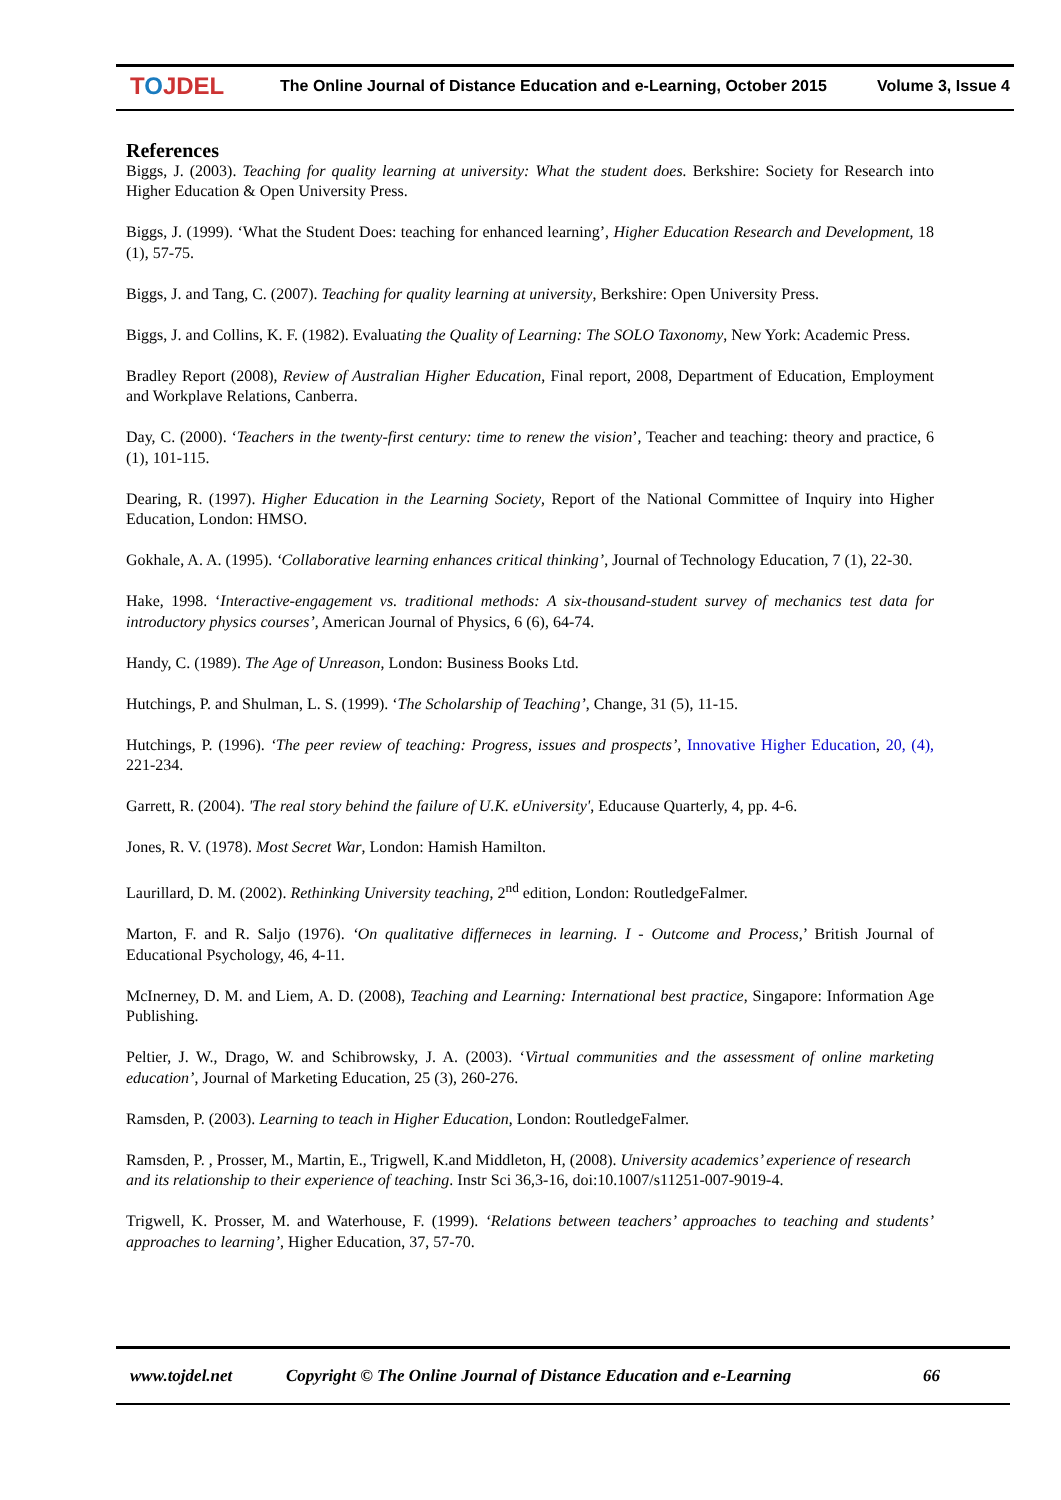TOJDEL
The Online Journal of Distance Education and e-Learning, October 2015
Volume 3, Issue 4
References
Biggs, J. (2003). Teaching for quality learning at university: What the student does. Berkshire: Society for Research into Higher Education & Open University Press.
Biggs, J. (1999). ‘What the Student Does: teaching for enhanced learning’, Higher Education Research and Development, 18 (1), 57-75.
Biggs, J. and Tang, C. (2007). Teaching for quality learning at university, Berkshire: Open University Press.
Biggs, J. and Collins, K. F. (1982). Evaluating the Quality of Learning: The SOLO Taxonomy, New York: Academic Press.
Bradley Report (2008), Review of Australian Higher Education, Final report, 2008, Department of Education, Employment and Workplave Relations, Canberra.
Day, C. (2000). ‘Teachers in the twenty-first century: time to renew the vision’, Teacher and teaching: theory and practice, 6 (1), 101-115.
Dearing, R. (1997). Higher Education in the Learning Society, Report of the National Committee of Inquiry into Higher Education, London: HMSO.
Gokhale, A. A. (1995). ‘Collaborative learning enhances critical thinking’, Journal of Technology Education, 7 (1), 22-30.
Hake, 1998. ‘Interactive-engagement vs. traditional methods: A six-thousand-student survey of mechanics test data for introductory physics courses’, American Journal of Physics, 6 (6), 64-74.
Handy, C. (1989). The Age of Unreason, London: Business Books Ltd.
Hutchings, P. and Shulman, L. S. (1999). ‘The Scholarship of Teaching’, Change, 31 (5), 11-15.
Hutchings, P. (1996). ‘The peer review of teaching: Progress, issues and prospects’, Innovative Higher Education, 20, (4), 221-234.
Garrett, R. (2004). 'The real story behind the failure of U.K. eUniversity', Educause Quarterly, 4, pp. 4-6.
Jones, R. V. (1978). Most Secret War, London: Hamish Hamilton.
Laurillard, D. M. (2002). Rethinking University teaching, 2<sup>nd</sup> edition, London: RoutledgeFalmer.
Marton, F. and R. Saljo (1976). ‘On qualitative differneces in learning. I - Outcome and Process,’ British Journal of Educational Psychology, 46, 4-11.
McInerney, D. M. and Liem, A. D. (2008), Teaching and Learning: International best practice, Singapore: Information Age Publishing.
Peltier, J. W., Drago, W. and Schibrowsky, J. A. (2003). ‘Virtual communities and the assessment of online marketing education’, Journal of Marketing Education, 25 (3), 260-276.
Ramsden, P. (2003). Learning to teach in Higher Education, London: RoutledgeFalmer.
Ramsden, P. , Prosser, M., Martin, E., Trigwell, K.and Middleton, H, (2008). University academics’ experience of research and its relationship to their experience of teaching. Instr Sci 36,3-16, doi:10.1007/s11251-007-9019-4.
Trigwell, K. Prosser, M. and Waterhouse, F. (1999). ‘Relations between teachers’ approaches to teaching and students’ approaches to learning’, Higher Education, 37, 57-70.
www.tojdel.net Copyright © The Online Journal of Distance Education and e-Learning 66